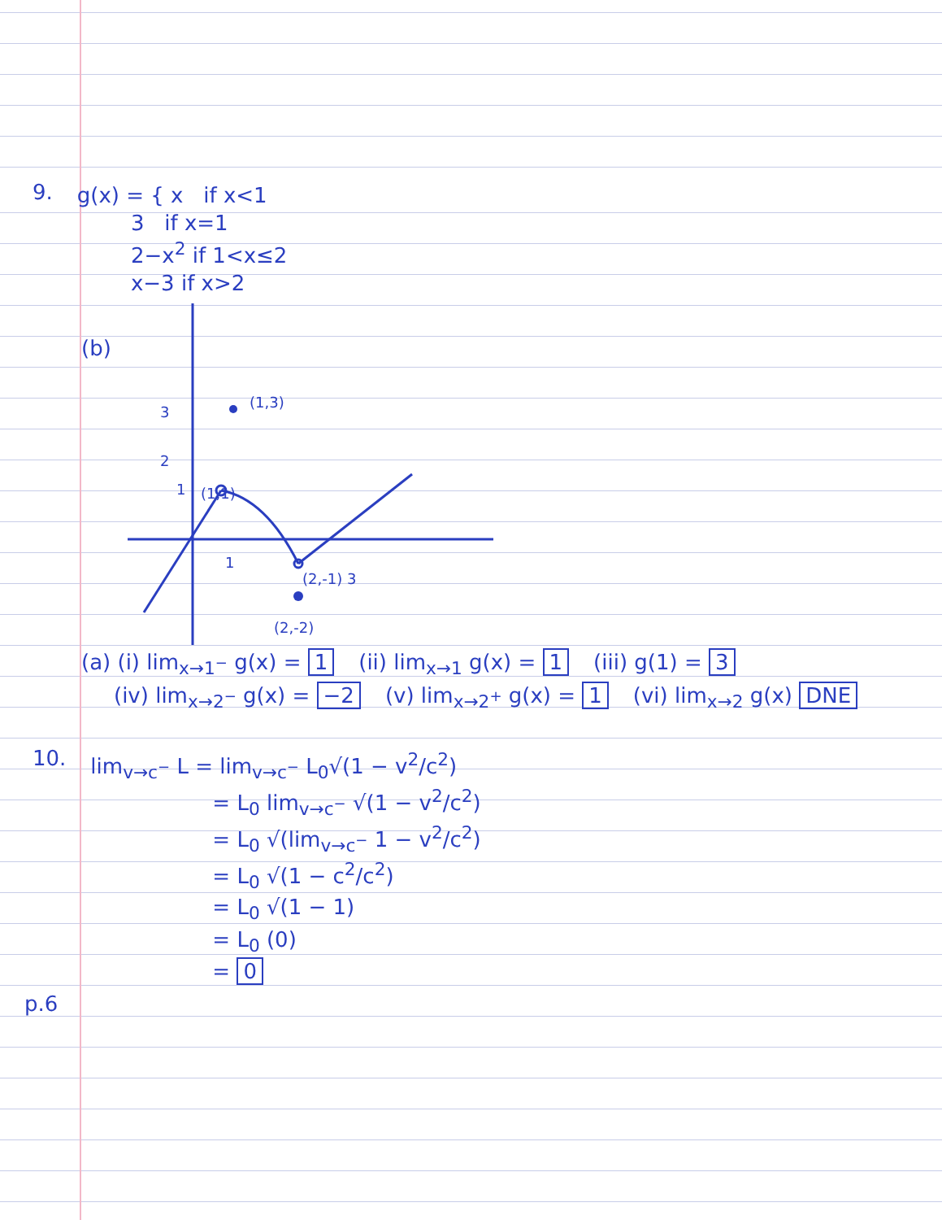9.
g(x) = { x if x<1
3 if x=1
2−x<sup>2</sup> if 1<x≤2
x−3 if x>2
(b)
(1,3)
3
2
1
1
(2,-1)
3
(2,-2)
(1,1)
(a) (i) lim<sub>x→1<sup>−</sup></sub> g(x) = 1 (ii) lim<sub>x→1</sub> g(x) = 1 (iii) g(1) = 3
(iv) lim<sub>x→2<sup>−</sup></sub> g(x) = −2 (v) lim<sub>x→2<sup>+</sup></sub> g(x) = 1 (vi) lim<sub>x→2</sub> g(x) DNE
10.
lim<sub>v→c<sup>−</sup></sub> L = lim<sub>v→c<sup>−</sup></sub> L<sub>0</sub>√(1 − v<sup>2</sup>/c<sup>2</sup>)
= L<sub>0</sub> lim<sub>v→c<sup>−</sup></sub> √(1 − v<sup>2</sup>/c<sup>2</sup>)
= L<sub>0</sub> √(lim<sub>v→c<sup>−</sup></sub> 1 − v<sup>2</sup>/c<sup>2</sup>)
= L<sub>0</sub> √(1 − c<sup>2</sup>/c<sup>2</sup>)
= L<sub>0</sub> √(1 − 1)
= L<sub>0</sub> (0)
= 0
p.6